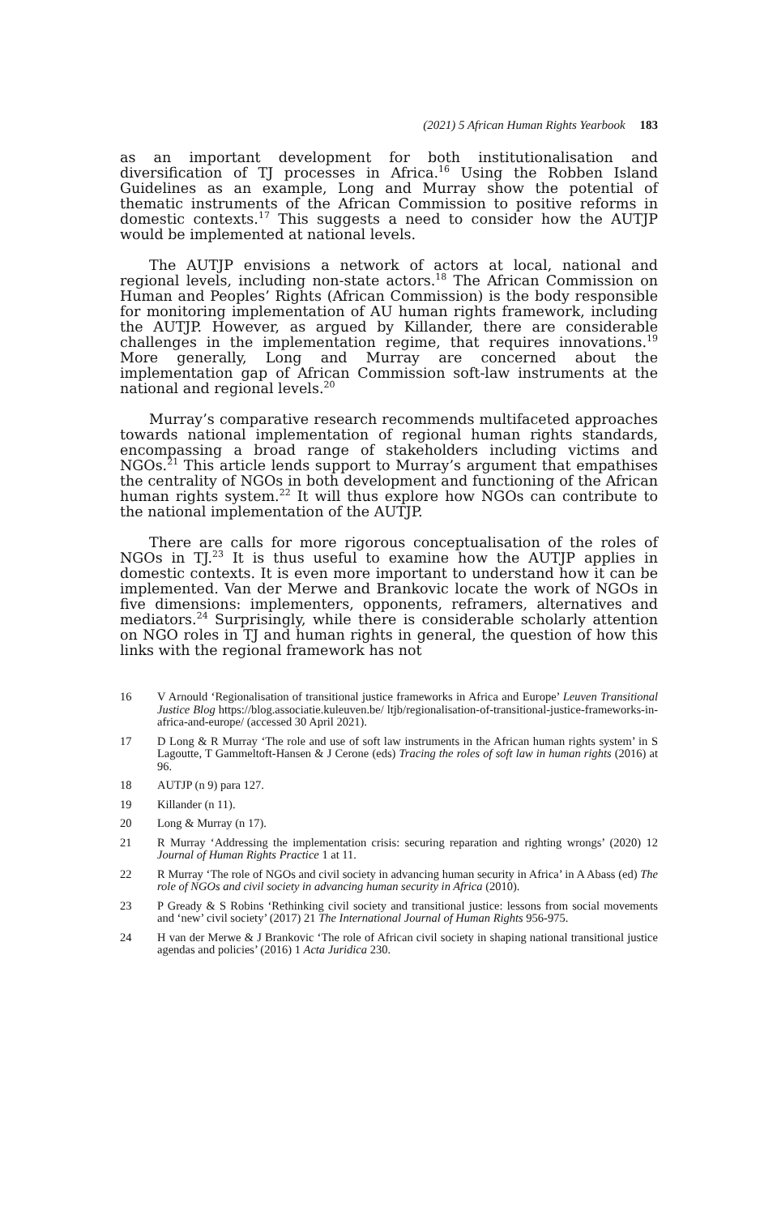(2021) 5 African Human Rights Yearbook 183
as an important development for both institutionalisation and diversification of TJ processes in Africa.<sup>16</sup> Using the Robben Island Guidelines as an example, Long and Murray show the potential of thematic instruments of the African Commission to positive reforms in domestic contexts.<sup>17</sup> This suggests a need to consider how the AUTJP would be implemented at national levels.
The AUTJP envisions a network of actors at local, national and regional levels, including non-state actors.<sup>18</sup> The African Commission on Human and Peoples’ Rights (African Commission) is the body responsible for monitoring implementation of AU human rights framework, including the AUTJP. However, as argued by Killander, there are considerable challenges in the implementation regime, that requires innovations.<sup>19</sup> More generally, Long and Murray are concerned about the implementation gap of African Commission soft-law instruments at the national and regional levels.<sup>20</sup>
Murray’s comparative research recommends multifaceted approaches towards national implementation of regional human rights standards, encompassing a broad range of stakeholders including victims and NGOs.<sup>21</sup> This article lends support to Murray’s argument that empathises the centrality of NGOs in both development and functioning of the African human rights system.<sup>22</sup> It will thus explore how NGOs can contribute to the national implementation of the AUTJP.
There are calls for more rigorous conceptualisation of the roles of NGOs in TJ.<sup>23</sup> It is thus useful to examine how the AUTJP applies in domestic contexts. It is even more important to understand how it can be implemented. Van der Merwe and Brankovic locate the work of NGOs in five dimensions: implementers, opponents, reframers, alternatives and mediators.<sup>24</sup> Surprisingly, while there is considerable scholarly attention on NGO roles in TJ and human rights in general, the question of how this links with the regional framework has not
16 V Arnould ‘Regionalisation of transitional justice frameworks in Africa and Europe’ Leuven Transitional Justice Blog https://blog.associatie.kuleuven.be/ ltjb/regionalisation-of-transitional-justice-frameworks-in-africa-and-europe/ (accessed 30 April 2021).
17 D Long & R Murray ‘The role and use of soft law instruments in the African human rights system’ in S Lagoutte, T Gammeltoft-Hansen & J Cerone (eds) Tracing the roles of soft law in human rights (2016) at 96.
18 AUTJP (n 9) para 127.
19 Killander (n 11).
20 Long & Murray (n 17).
21 R Murray ‘Addressing the implementation crisis: securing reparation and righting wrongs’ (2020) 12 Journal of Human Rights Practice 1 at 11.
22 R Murray ‘The role of NGOs and civil society in advancing human security in Africa’ in A Abass (ed) The role of NGOs and civil society in advancing human security in Africa (2010).
23 P Gready & S Robins ‘Rethinking civil society and transitional justice: lessons from social movements and ‘new’ civil society’ (2017) 21 The International Journal of Human Rights 956-975.
24 H van der Merwe & J Brankovic ‘The role of African civil society in shaping national transitional justice agendas and policies’ (2016) 1 Acta Juridica 230.